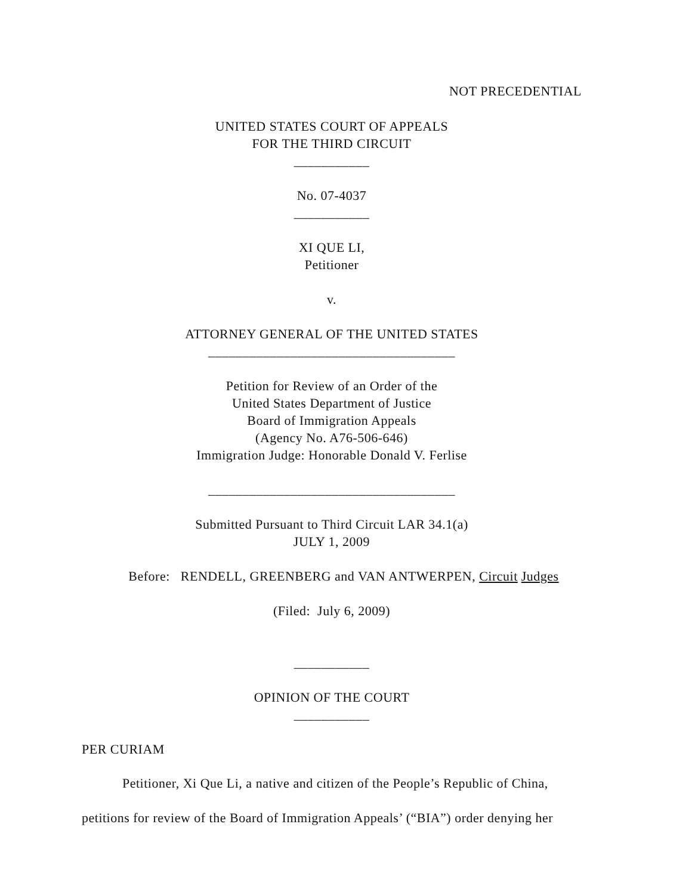NOT PRECEDENTIAL
UNITED STATES COURT OF APPEALS
FOR THE THIRD CIRCUIT
___________
No. 07-4037
___________
XI QUE LI,
Petitioner
v.
ATTORNEY GENERAL OF THE UNITED STATES
____________________________________
Petition for Review of an Order of the
United States Department of Justice
Board of Immigration Appeals
(Agency No. A76-506-646)
Immigration Judge: Honorable Donald V. Ferlise
____________________________________
Submitted Pursuant to Third Circuit LAR 34.1(a)
JULY 1, 2009
Before: RENDELL, GREENBERG and VAN ANTWERPEN, Circuit Judges
(Filed: July 6, 2009)
___________
OPINION OF THE COURT
___________
PER CURIAM
Petitioner, Xi Que Li, a native and citizen of the People’s Republic of China,
petitions for review of the Board of Immigration Appeals’ (“BIA”) order denying her